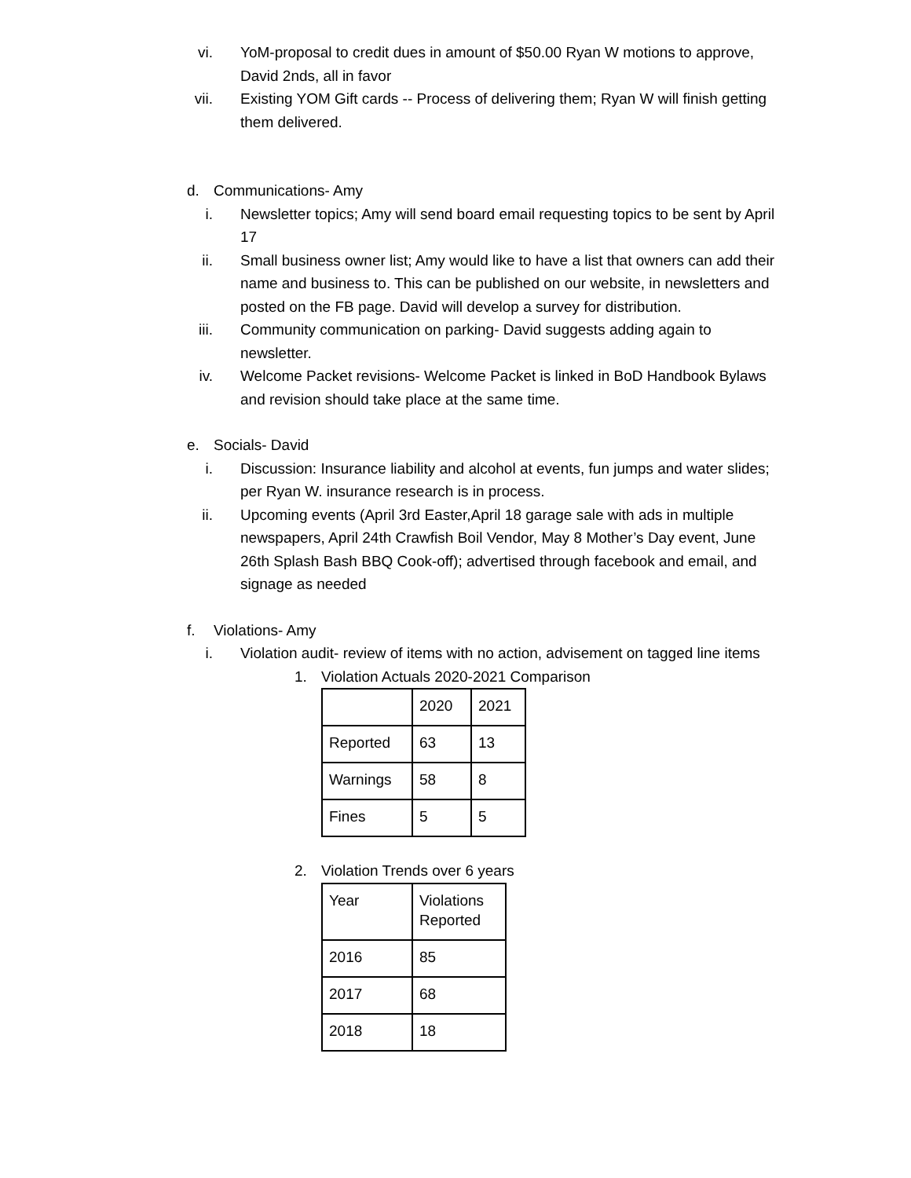vi. YoM-proposal to credit dues in amount of $50.00 Ryan W motions to approve, David 2nds, all in favor
vii. Existing YOM Gift cards -- Process of delivering them; Ryan W will finish getting them delivered.
d. Communications- Amy
i. Newsletter topics; Amy will send board email requesting topics to be sent by April 17
ii. Small business owner list; Amy would like to have a list that owners can add their name and business to. This can be published on our website, in newsletters and posted on the FB page. David will develop a survey for distribution.
iii. Community communication on parking- David suggests adding again to newsletter.
iv. Welcome Packet revisions- Welcome Packet is linked in BoD Handbook Bylaws and revision should take place at the same time.
e. Socials- David
i. Discussion: Insurance liability and alcohol at events, fun jumps and water slides; per Ryan W. insurance research is in process.
ii. Upcoming events (April 3rd Easter,April 18 garage sale with ads in multiple newspapers, April 24th Crawfish Boil Vendor, May 8 Mother’s Day event, June 26th Splash Bash BBQ Cook-off); advertised through facebook and email, and signage as needed
f. Violations- Amy
i. Violation audit- review of items with no action, advisement on tagged line items
1. Violation Actuals 2020-2021 Comparison
| | 2020 | 2021 |
| Reported | 63 | 13 |
| Warnings | 58 | 8 |
| Fines | 5 | 5 |
2. Violation Trends over 6 years
| Year | Violations Reported |
| 2016 | 85 |
| 2017 | 68 |
| 2018 | 18 |